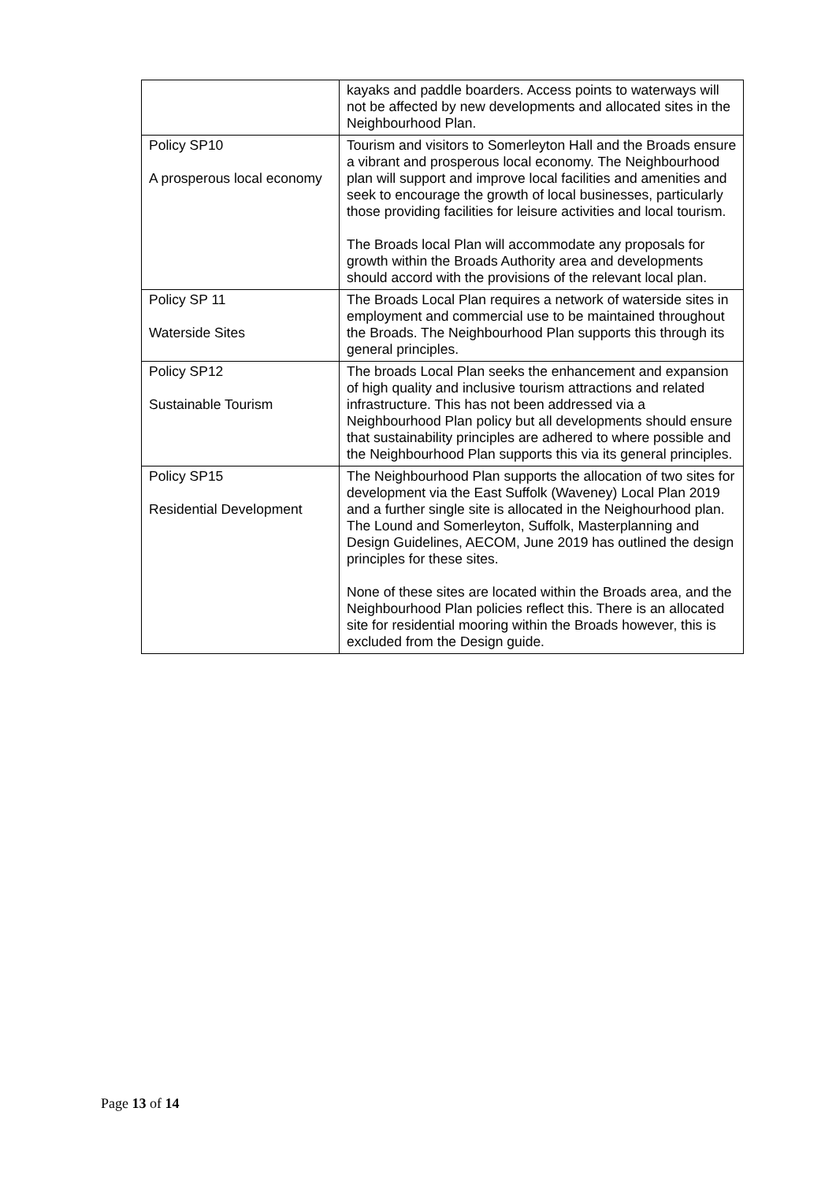| | kayaks and paddle boarders. Access points to waterways will not be affected by new developments and allocated sites in the Neighbourhood Plan. |
| Policy SP10 A prosperous local economy | Tourism and visitors to Somerleyton Hall and the Broads ensure a vibrant and prosperous local economy. The Neighbourhood plan will support and improve local facilities and amenities and seek to encourage the growth of local businesses, particularly those providing facilities for leisure activities and local tourism. The Broads local Plan will accommodate any proposals for growth within the Broads Authority area and developments should accord with the provisions of the relevant local plan. |
| Policy SP 11 Waterside Sites | The Broads Local Plan requires a network of waterside sites in employment and commercial use to be maintained throughout the Broads. The Neighbourhood Plan supports this through its general principles. |
| Policy SP12 Sustainable Tourism | The broads Local Plan seeks the enhancement and expansion of high quality and inclusive tourism attractions and related infrastructure. This has not been addressed via a Neighbourhood Plan policy but all developments should ensure that sustainability principles are adhered to where possible and the Neighbourhood Plan supports this via its general principles. |
| Policy SP15 Residential Development | The Neighbourhood Plan supports the allocation of two sites for development via the East Suffolk (Waveney) Local Plan 2019 and a further single site is allocated in the Neighourhood plan. The Lound and Somerleyton, Suffolk, Masterplanning and Design Guidelines, AECOM, June 2019 has outlined the design principles for these sites. None of these sites are located within the Broads area, and the Neighbourhood Plan policies reflect this. There is an allocated site for residential mooring within the Broads however, this is excluded from the Design guide. |
Page 13 of 14